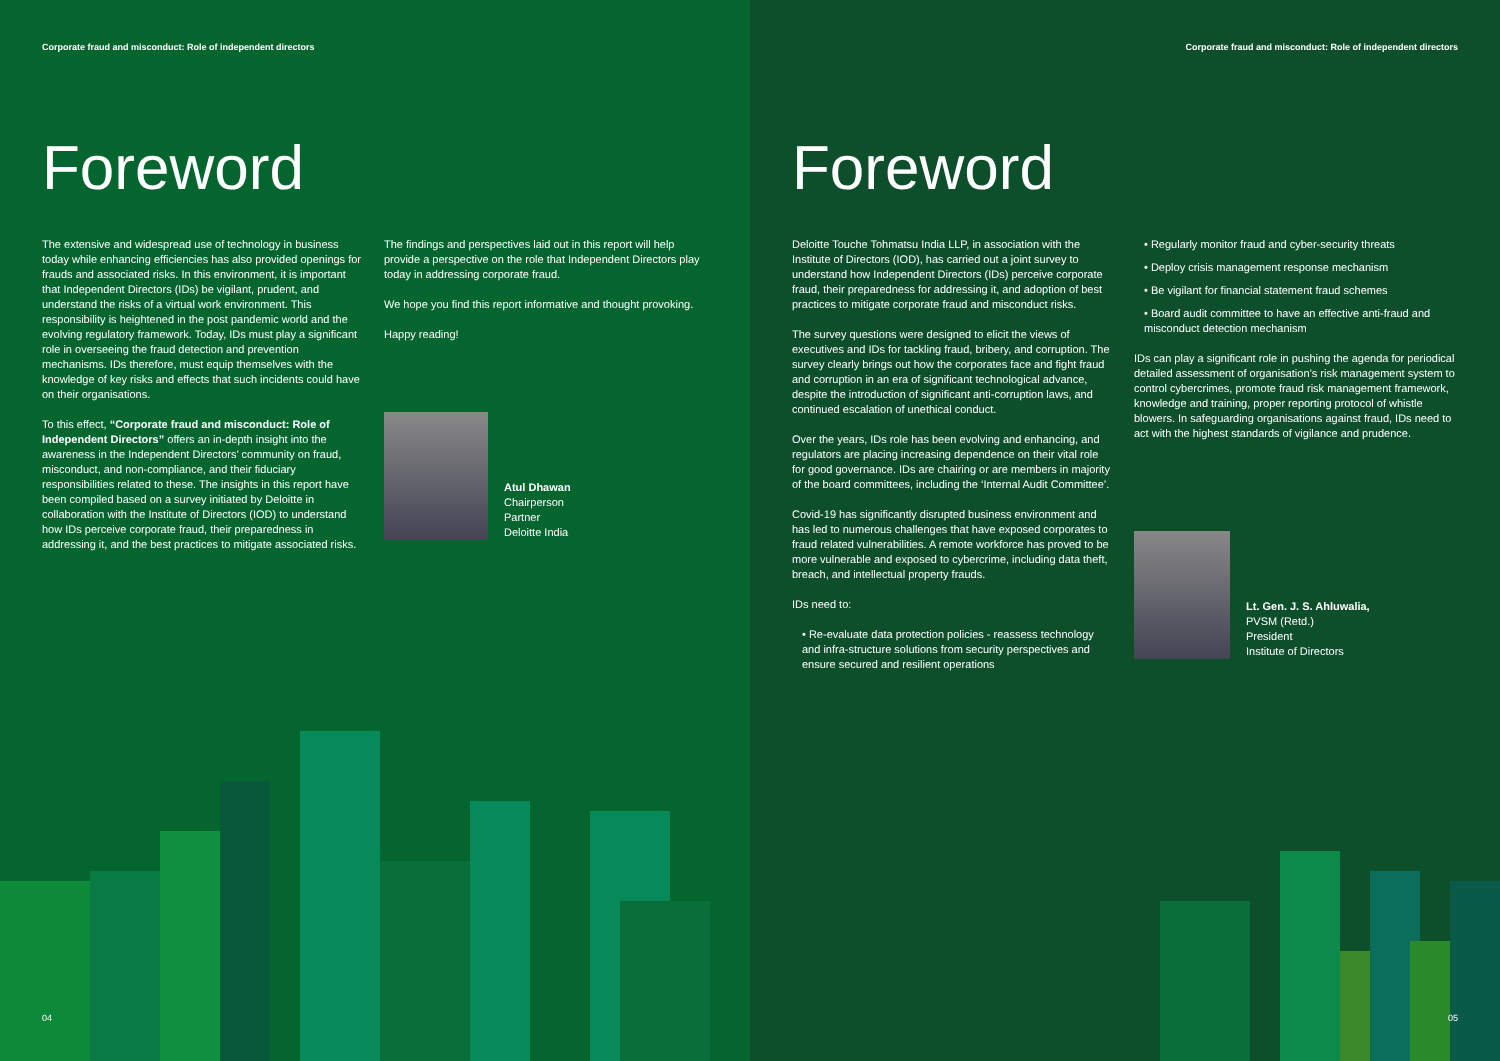Corporate fraud and misconduct: Role of independent directors
Foreword
The extensive and widespread use of technology in business today while enhancing efficiencies has also provided openings for frauds and associated risks. In this environment, it is important that Independent Directors (IDs) be vigilant, prudent, and understand the risks of a virtual work environment. This responsibility is heightened in the post pandemic world and the evolving regulatory framework. Today, IDs must play a significant role in overseeing the fraud detection and prevention mechanisms. IDs therefore, must equip themselves with the knowledge of key risks and effects that such incidents could have on their organisations.
To this effect, “Corporate fraud and misconduct: Role of Independent Directors” offers an in-depth insight into the awareness in the Independent Directors’ community on fraud, misconduct, and non-compliance, and their fiduciary responsibilities related to these. The insights in this report have been compiled based on a survey initiated by Deloitte in collaboration with the Institute of Directors (IOD) to understand how IDs perceive corporate fraud, their preparedness in addressing it, and the best practices to mitigate associated risks.
The findings and perspectives laid out in this report will help provide a perspective on the role that Independent Directors play today in addressing corporate fraud.
We hope you find this report informative and thought provoking.
Happy reading!
Atul Dhawan
Chairperson
Partner
Deloitte India
04
Corporate fraud and misconduct: Role of independent directors
Foreword
Deloitte Touche Tohmatsu India LLP, in association with the Institute of Directors (IOD), has carried out a joint survey to understand how Independent Directors (IDs) perceive corporate fraud, their preparedness for addressing it, and adoption of best practices to mitigate corporate fraud and misconduct risks.
The survey questions were designed to elicit the views of executives and IDs for tackling fraud, bribery, and corruption. The survey clearly brings out how the corporates face and fight fraud and corruption in an era of significant technological advance, despite the introduction of significant anti-corruption laws, and continued escalation of unethical conduct.
Over the years, IDs role has been evolving and enhancing, and regulators are placing increasing dependence on their vital role for good governance. IDs are chairing or are members in majority of the board committees, including the ‘Internal Audit Committee’.
Covid-19 has significantly disrupted business environment and has led to numerous challenges that have exposed corporates to fraud related vulnerabilities. A remote workforce has proved to be more vulnerable and exposed to cybercrime, including data theft, breach, and intellectual property frauds.
IDs need to:
• Re-evaluate data protection policies - reassess technology and infra-structure solutions from security perspectives and ensure secured and resilient operations
• Regularly monitor fraud and cyber-security threats
• Deploy crisis management response mechanism
• Be vigilant for financial statement fraud schemes
• Board audit committee to have an effective anti-fraud and misconduct detection mechanism
IDs can play a significant role in pushing the agenda for periodical detailed assessment of organisation’s risk management system to control cybercrimes, promote fraud risk management framework, knowledge and training, proper reporting protocol of whistle blowers. In safeguarding organisations against fraud, IDs need to act with the highest standards of vigilance and prudence.
Lt. Gen. J. S. Ahluwalia,
PVSM (Retd.)
President
Institute of Directors
05